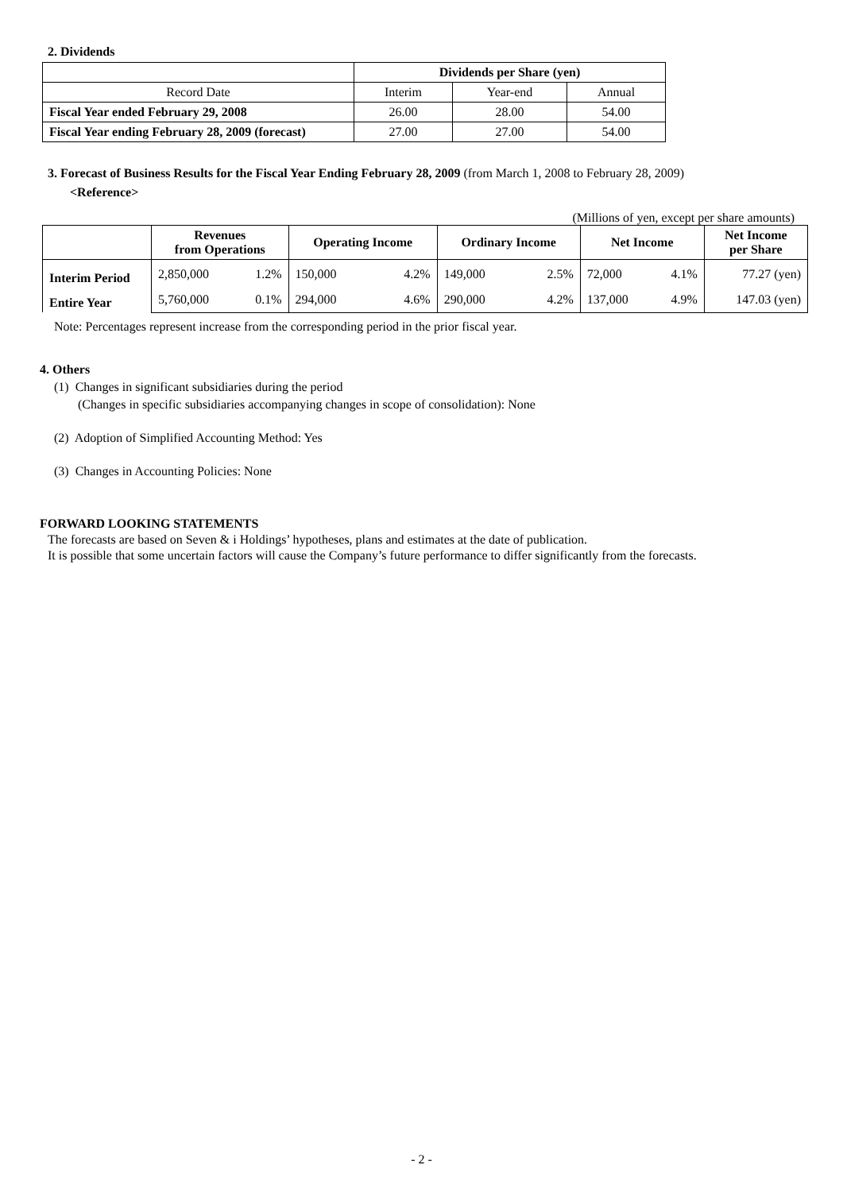2. Dividends
| | Dividends per Share (yen) | | |
| --- | --- | --- | --- |
| Record Date | Interim | Year-end | Annual |
| Fiscal Year ended February 29, 2008 | 26.00 | 28.00 | 54.00 |
| Fiscal Year ending February 28, 2009 (forecast) | 27.00 | 27.00 | 54.00 |
3. Forecast of Business Results for the Fiscal Year Ending February 28, 2009 (from March 1, 2008 to February 28, 2009)
<Reference>
(Millions of yen, except per share amounts)
| | Revenues from Operations | | Operating Income | | Ordinary Income | | Net Income | | Net Income per Share |
| --- | --- | --- | --- | --- | --- | --- | --- | --- | --- |
| Interim Period | 2,850,000 | 1.2% | 150,000 | 4.2% | 149,000 | 2.5% | 72,000 | 4.1% | 77.27 (yen) |
| Entire Year | 5,760,000 | 0.1% | 294,000 | 4.6% | 290,000 | 4.2% | 137,000 | 4.9% | 147.03 (yen) |
Note: Percentages represent increase from the corresponding period in the prior fiscal year.
4. Others
(1) Changes in significant subsidiaries during the period
(Changes in specific subsidiaries accompanying changes in scope of consolidation): None
(2) Adoption of Simplified Accounting Method: Yes
(3) Changes in Accounting Policies: None
FORWARD LOOKING STATEMENTS
The forecasts are based on Seven & i Holdings’ hypotheses, plans and estimates at the date of publication.
It is possible that some uncertain factors will cause the Company’s future performance to differ significantly from the forecasts.
- 2 -